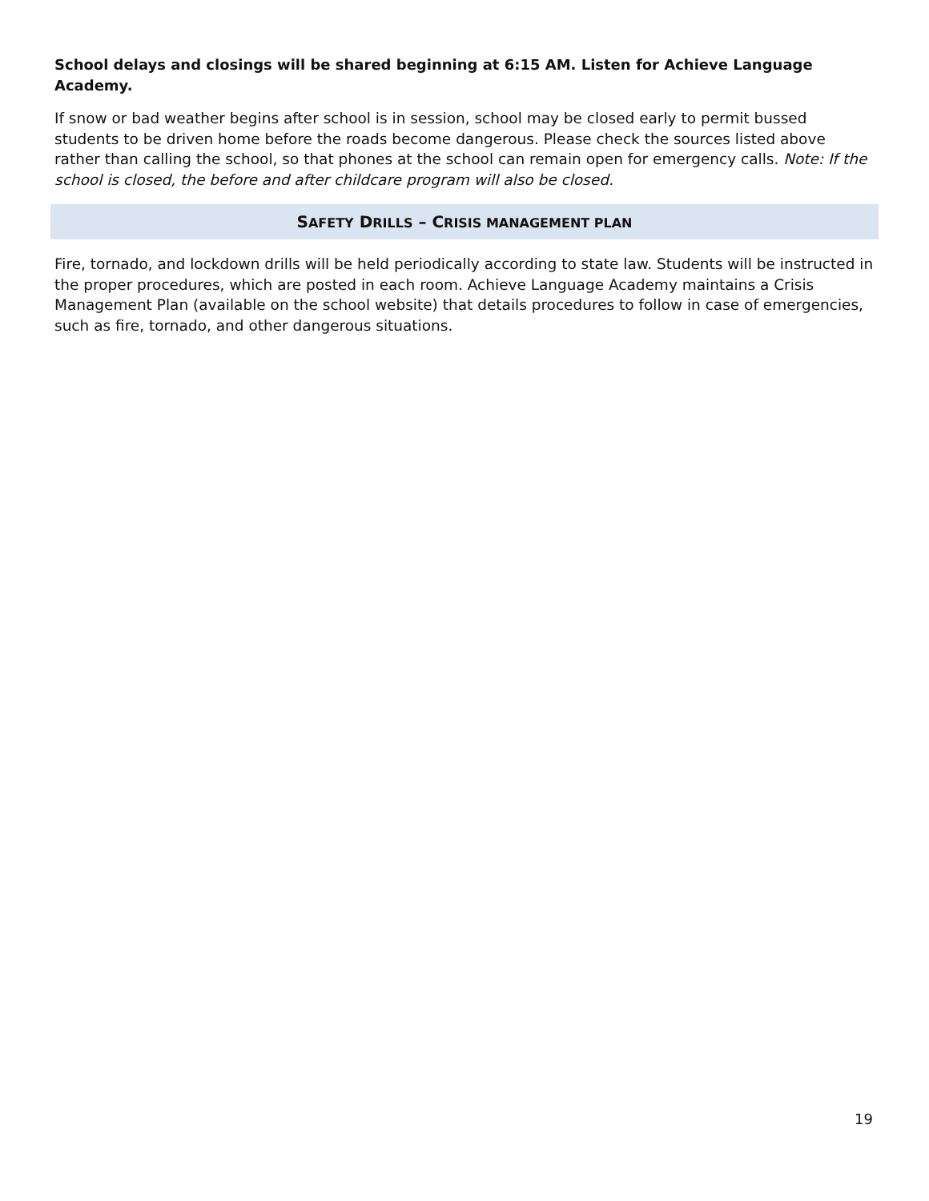School delays and closings will be shared beginning at 6:15 AM. Listen for Achieve Language Academy.
If snow or bad weather begins after school is in session, school may be closed early to permit bussed students to be driven home before the roads become dangerous. Please check the sources listed above rather than calling the school, so that phones at the school can remain open for emergency calls. Note: If the school is closed, the before and after childcare program will also be closed.
SAFETY DRILLS – CRISIS MANAGEMENT PLAN
Fire, tornado, and lockdown drills will be held periodically according to state law. Students will be instructed in the proper procedures, which are posted in each room. Achieve Language Academy maintains a Crisis Management Plan (available on the school website) that details procedures to follow in case of emergencies, such as fire, tornado, and other dangerous situations.
19